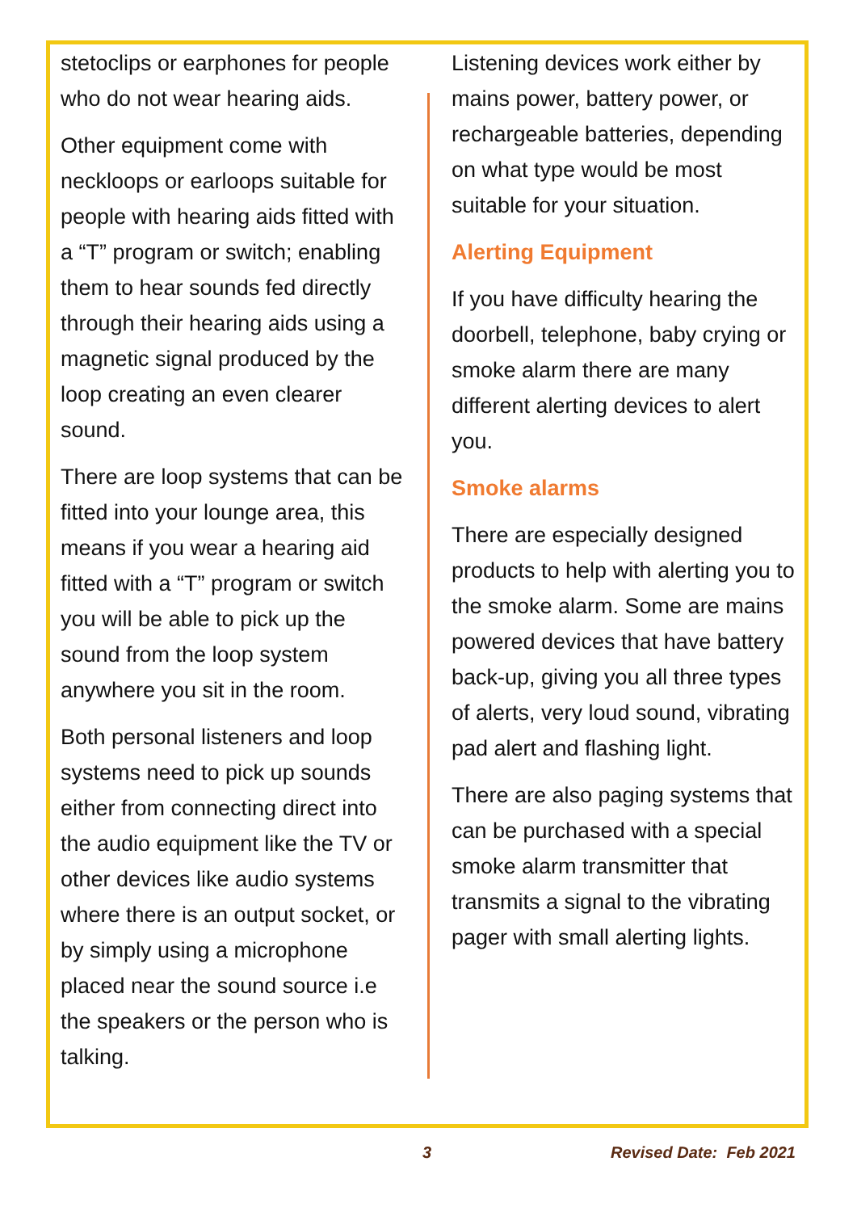stetoclips or earphones for people who do not wear hearing aids.
Other equipment come with neckloops or earloops suitable for people with hearing aids fitted with a “T” program or switch; enabling them to hear sounds fed directly through their hearing aids using a magnetic signal produced by the loop creating an even clearer sound.
There are loop systems that can be fitted into your lounge area, this means if you wear a hearing aid fitted with a “T” program or switch you will be able to pick up the sound from the loop system anywhere you sit in the room.
Both personal listeners and loop systems need to pick up sounds either from connecting direct into the audio equipment like the TV or other devices like audio systems where there is an output socket, or by simply using a microphone placed near the sound source i.e the speakers or the person who is talking.
Listening devices work either by mains power, battery power, or rechargeable batteries, depending on what type would be most suitable for your situation.
Alerting Equipment
If you have difficulty hearing the doorbell, telephone, baby crying or smoke alarm there are many different alerting devices to alert you.
Smoke alarms
There are especially designed products to help with alerting you to the smoke alarm. Some are mains powered devices that have battery back-up, giving you all three types of alerts, very loud sound, vibrating pad alert and flashing light.
There are also paging systems that can be purchased with a special smoke alarm transmitter that transmits a signal to the vibrating pager with small alerting lights.
3 Revised Date: Feb 2021